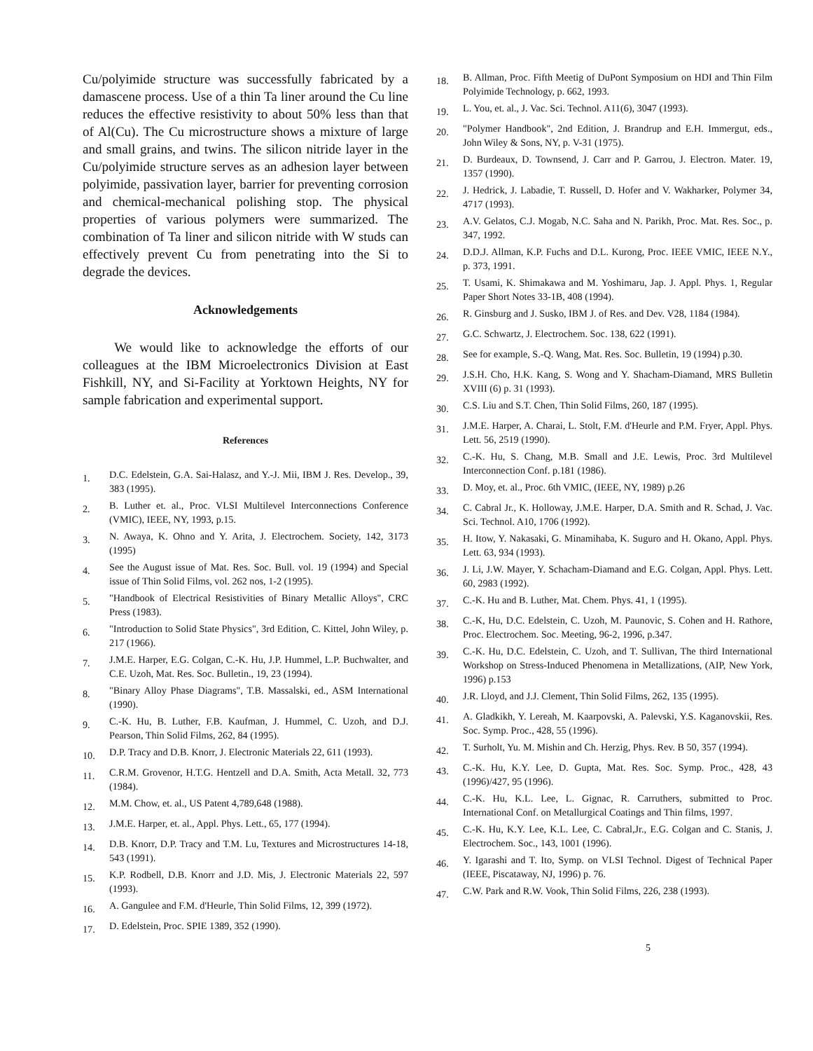Cu/polyimide structure was successfully fabricated by a damascene process. Use of a thin Ta liner around the Cu line reduces the effective resistivity to about 50% less than that of Al(Cu). The Cu microstructure shows a mixture of large and small grains, and twins. The silicon nitride layer in the Cu/polyimide structure serves as an adhesion layer between polyimide, passivation layer, barrier for preventing corrosion and chemical-mechanical polishing stop. The physical properties of various polymers were summarized. The combination of Ta liner and silicon nitride with W studs can effectively prevent Cu from penetrating into the Si to degrade the devices.
Acknowledgements
We would like to acknowledge the efforts of our colleagues at the IBM Microelectronics Division at East Fishkill, NY, and Si-Facility at Yorktown Heights, NY for sample fabrication and experimental support.
References
1. D.C. Edelstein, G.A. Sai-Halasz, and Y.-J. Mii, IBM J. Res. Develop., 39, 383 (1995).
2. B. Luther et. al., Proc. VLSI Multilevel Interconnections Conference (VMIC), IEEE, NY, 1993, p.15.
3. N. Awaya, K. Ohno and Y. Arita, J. Electrochem. Society, 142, 3173 (1995)
4. See the August issue of Mat. Res. Soc. Bull. vol. 19 (1994) and Special issue of Thin Solid Films, vol. 262 nos, 1-2 (1995).
5. "Handbook of Electrical Resistivities of Binary Metallic Alloys", CRC Press (1983).
6. "Introduction to Solid State Physics", 3rd Edition, C. Kittel, John Wiley, p. 217 (1966).
7. J.M.E. Harper, E.G. Colgan, C.-K. Hu, J.P. Hummel, L.P. Buchwalter, and C.E. Uzoh, Mat. Res. Soc. Bulletin., 19, 23 (1994).
8. "Binary Alloy Phase Diagrams", T.B. Massalski, ed., ASM International (1990).
9. C.-K. Hu, B. Luther, F.B. Kaufman, J. Hummel, C. Uzoh, and D.J. Pearson, Thin Solid Films, 262, 84 (1995).
10. D.P. Tracy and D.B. Knorr, J. Electronic Materials 22, 611 (1993).
11. C.R.M. Grovenor, H.T.G. Hentzell and D.A. Smith, Acta Metall. 32, 773 (1984).
12. M.M. Chow, et. al., US Patent 4,789,648 (1988).
13. J.M.E. Harper, et. al., Appl. Phys. Lett., 65, 177 (1994).
14. D.B. Knorr, D.P. Tracy and T.M. Lu, Textures and Microstructures 14-18, 543 (1991).
15. K.P. Rodbell, D.B. Knorr and J.D. Mis, J. Electronic Materials 22, 597 (1993).
16. A. Gangulee and F.M. d'Heurle, Thin Solid Films, 12, 399 (1972).
17. D. Edelstein, Proc. SPIE 1389, 352 (1990).
18. B. Allman, Proc. Fifth Meetig of DuPont Symposium on HDI and Thin Film Polyimide Technology, p. 662, 1993.
19. L. You, et. al., J. Vac. Sci. Technol. A11(6), 3047 (1993).
20. "Polymer Handbook", 2nd Edition, J. Brandrup and E.H. Immergut, eds., John Wiley & Sons, NY, p. V-31 (1975).
21. D. Burdeaux, D. Townsend, J. Carr and P. Garrou, J. Electron. Mater. 19, 1357 (1990).
22. J. Hedrick, J. Labadie, T. Russell, D. Hofer and V. Wakharker, Polymer 34, 4717 (1993).
23. A.V. Gelatos, C.J. Mogab, N.C. Saha and N. Parikh, Proc. Mat. Res. Soc., p. 347, 1992.
24. D.D.J. Allman, K.P. Fuchs and D.L. Kurong, Proc. IEEE VMIC, IEEE N.Y., p. 373, 1991.
25. T. Usami, K. Shimakawa and M. Yoshimaru, Jap. J. Appl. Phys. 1, Regular Paper Short Notes 33-1B, 408 (1994).
26. R. Ginsburg and J. Susko, IBM J. of Res. and Dev. V28, 1184 (1984).
27. G.C. Schwartz, J. Electrochem. Soc. 138, 622 (1991).
28. See for example, S.-Q. Wang, Mat. Res. Soc. Bulletin, 19 (1994) p.30.
29. J.S.H. Cho, H.K. Kang, S. Wong and Y. Shacham-Diamand, MRS Bulletin XVIII (6) p. 31 (1993).
30. C.S. Liu and S.T. Chen, Thin Solid Films, 260, 187 (1995).
31. J.M.E. Harper, A. Charai, L. Stolt, F.M. d'Heurle and P.M. Fryer, Appl. Phys. Lett. 56, 2519 (1990).
32. C.-K. Hu, S. Chang, M.B. Small and J.E. Lewis, Proc. 3rd Multilevel Interconnection Conf. p.181 (1986).
33. D. Moy, et. al., Proc. 6th VMIC, (IEEE, NY, 1989) p.26
34. C. Cabral Jr., K. Holloway, J.M.E. Harper, D.A. Smith and R. Schad, J. Vac. Sci. Technol. A10, 1706 (1992).
35. H. Itow, Y. Nakasaki, G. Minamihaba, K. Suguro and H. Okano, Appl. Phys. Lett. 63, 934 (1993).
36. J. Li, J.W. Mayer, Y. Schacham-Diamand and E.G. Colgan, Appl. Phys. Lett. 60, 2983 (1992).
37. C.-K. Hu and B. Luther, Mat. Chem. Phys. 41, 1 (1995).
38. C.-K, Hu, D.C. Edelstein, C. Uzoh, M. Paunovic, S. Cohen and H. Rathore, Proc. Electrochem. Soc. Meeting, 96-2, 1996, p.347.
39. C.-K. Hu, D.C. Edelstein, C. Uzoh, and T. Sullivan, The third International Workshop on Stress-Induced Phenomena in Metallizations, (AIP, New York, 1996) p.153
40. J.R. Lloyd, and J.J. Clement, Thin Solid Films, 262, 135 (1995).
41. A. Gladkikh, Y. Lereah, M. Kaarpovski, A. Palevski, Y.S. Kaganovskii, Res. Soc. Symp. Proc., 428, 55 (1996).
42. T. Surholt, Yu. M. Mishin and Ch. Herzig, Phys. Rev. B 50, 357 (1994).
43. C.-K. Hu, K.Y. Lee, D. Gupta, Mat. Res. Soc. Symp. Proc., 428, 43 (1996)/427, 95 (1996).
44. C.-K. Hu, K.L. Lee, L. Gignac, R. Carruthers, submitted to Proc. International Conf. on Metallurgical Coatings and Thin films, 1997.
45. C.-K. Hu, K.Y. Lee, K.L. Lee, C. Cabral,Jr., E.G. Colgan and C. Stanis, J. Electrochem. Soc., 143, 1001 (1996).
46. Y. Igarashi and T. Ito, Symp. on VLSI Technol. Digest of Technical Paper (IEEE, Piscataway, NJ, 1996) p. 76.
47. C.W. Park and R.W. Vook, Thin Solid Films, 226, 238 (1993).
5